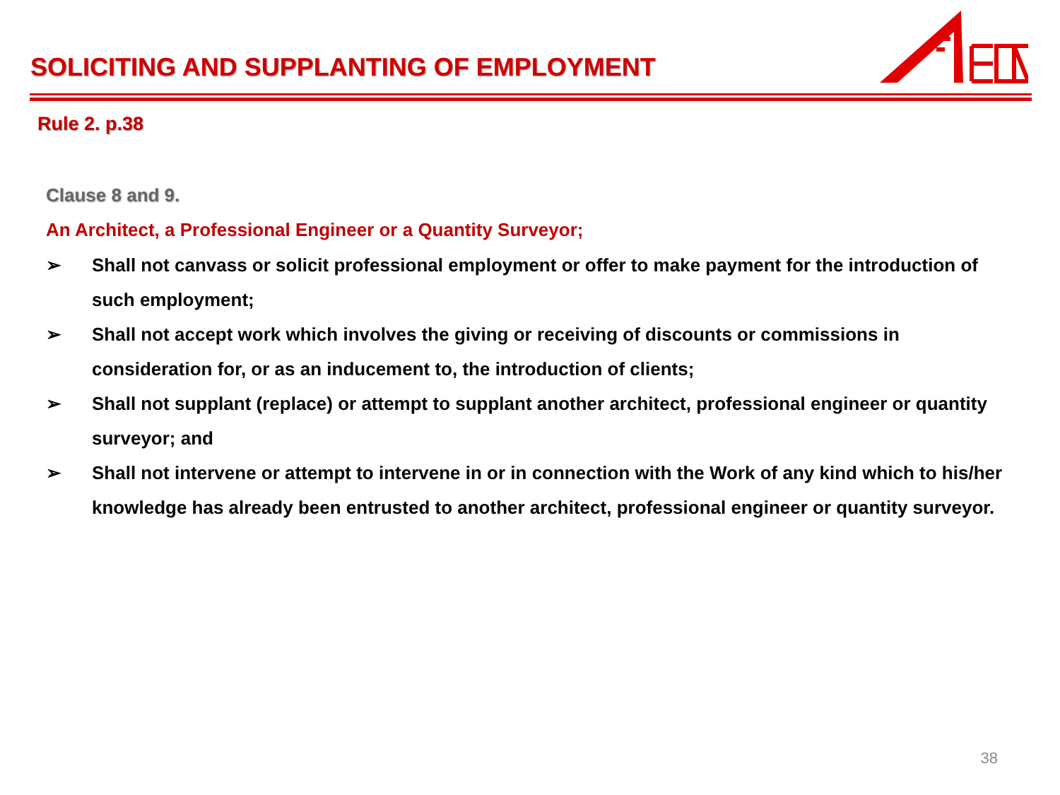SOLICITING AND SUPPLANTING OF EMPLOYMENT
Rule 2. p.38
Clause 8 and 9.
An Architect, a Professional Engineer or a Quantity Surveyor;
➢ Shall not canvass or solicit professional employment or offer to make payment for the introduction of such employment;
➢ Shall not accept work which involves the giving or receiving of discounts or commissions in consideration for, or as an inducement to, the introduction of clients;
➢ Shall not supplant (replace) or attempt to supplant another architect, professional engineer or quantity surveyor; and
➢ Shall not intervene or attempt to intervene in or in connection with the Work of any kind which to his/her knowledge has already been entrusted to another architect, professional engineer or quantity surveyor.
38